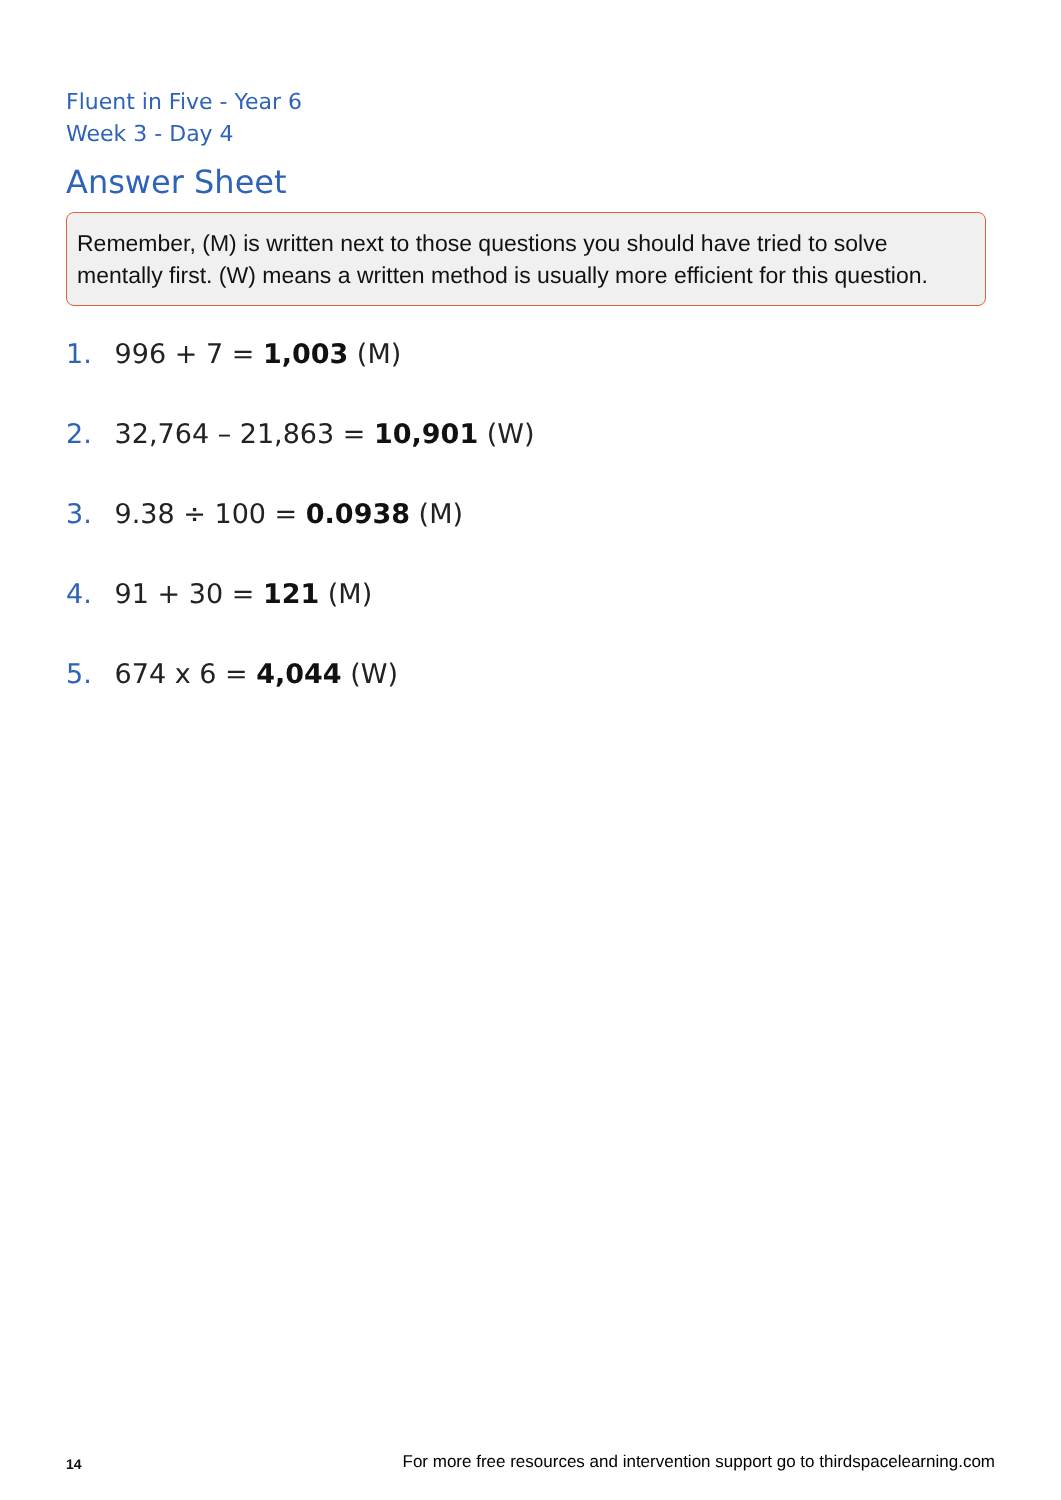Fluent in Five - Year 6
Week 3 - Day 4
Answer Sheet
Remember, (M) is written next to those questions you should have tried to solve mentally first. (W) means a written method is usually more efficient for this question.
1. 996 + 7 = 1,003 (M)
2. 32,764 – 21,863 = 10,901 (W)
3. 9.38 ÷ 100 = 0.0938 (M)
4. 91 + 30 = 121 (M)
5. 674 x 6 = 4,044 (W)
14 For more free resources and intervention support go to thirdspacelearning.com